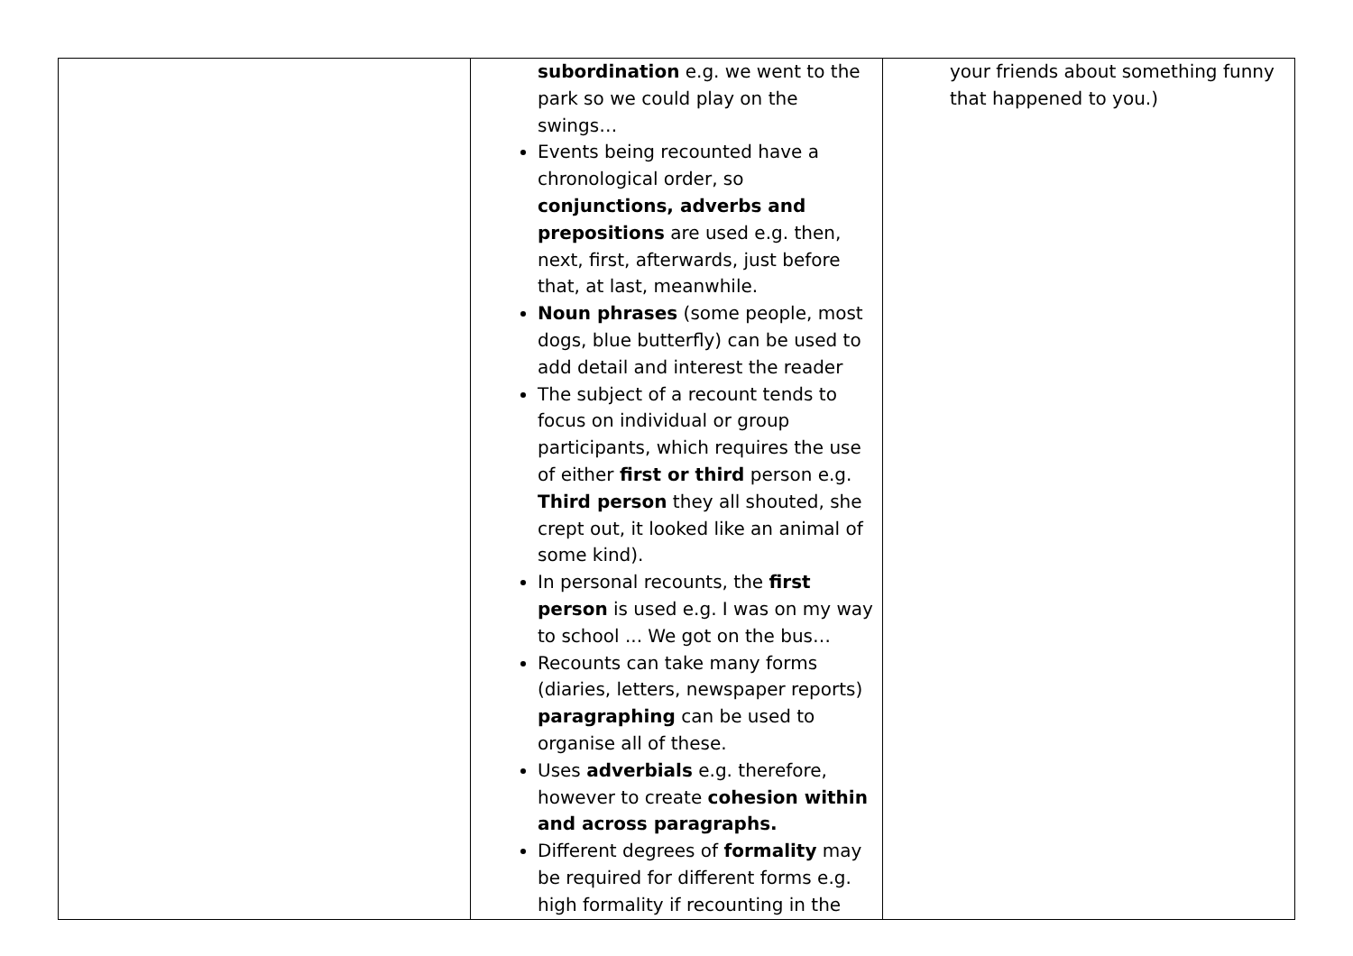| | subordination e.g. we went to the park so we could play on the swings… Events being recounted have a chronological order, so conjunctions, adverbs and prepositions are used e.g. then, next, first, afterwards, just before that, at last, meanwhile. Noun phrases (some people, most dogs, blue butterfly) can be used to add detail and interest the reader The subject of a recount tends to focus on individual or group participants, which requires the use of either first or third person e.g. Third person they all shouted, she crept out, it looked like an animal of some kind). In personal recounts, the first person is used e.g. I was on my way to school ... We got on the bus… Recounts can take many forms (diaries, letters, newspaper reports) paragraphing can be used to organise all of these. Uses adverbials e.g. therefore, however to create cohesion within and across paragraphs. Different degrees of formality may be required for different forms e.g. high formality if recounting in the | your friends about something funny that happened to you.) |